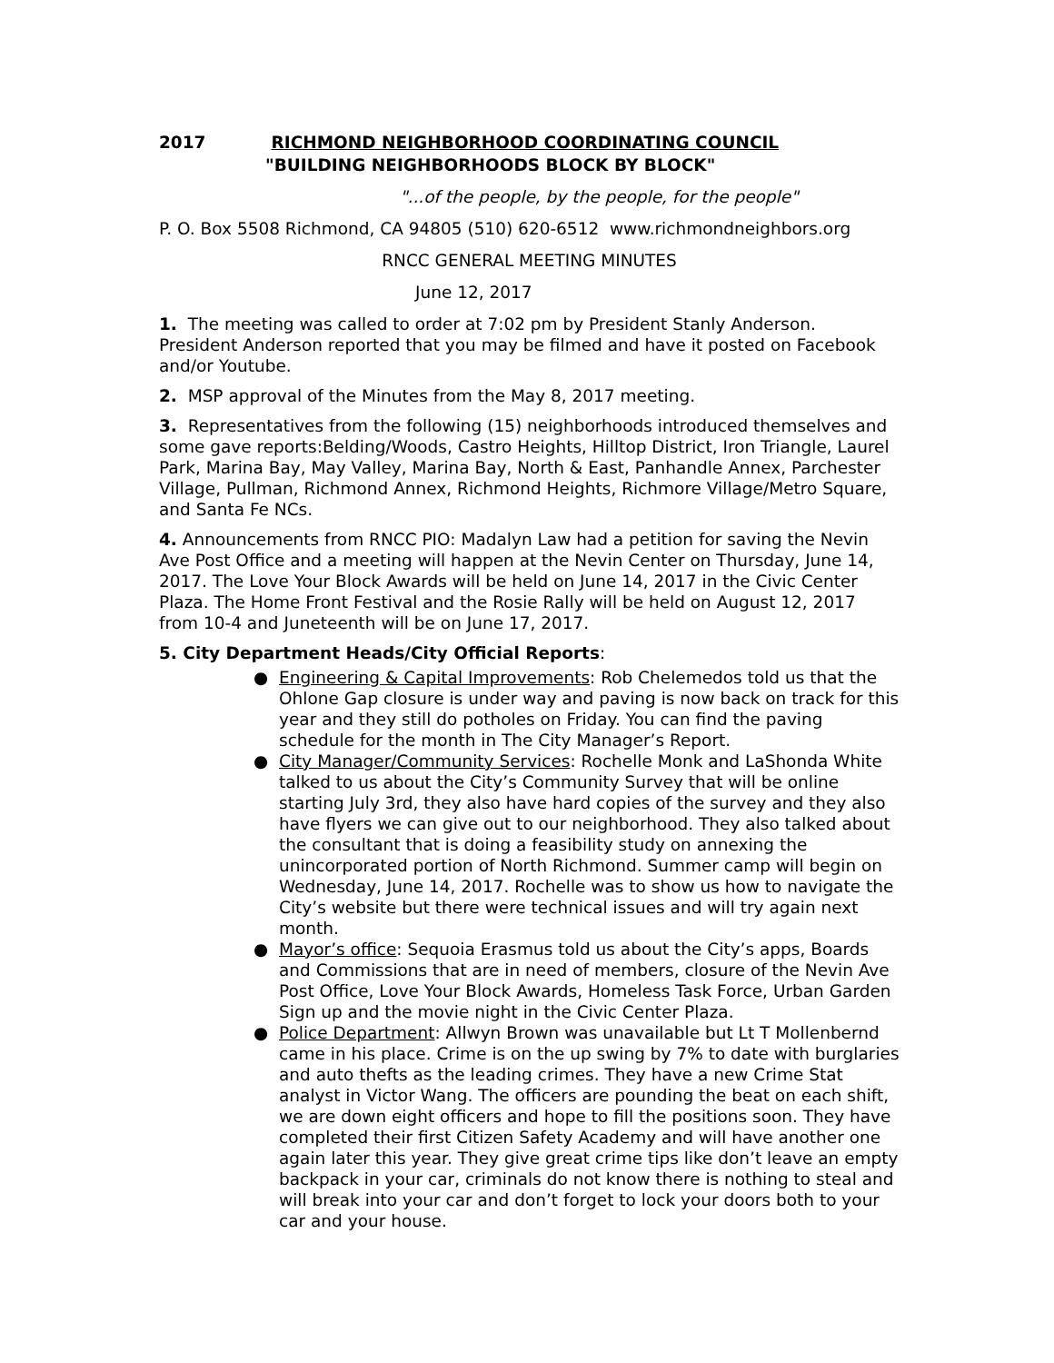2017 RICHMOND NEIGHBORHOOD COORDINATING COUNCIL
"BUILDING NEIGHBORHOODS BLOCK BY BLOCK"
"...of the people, by the people, for the people"
P. O. Box 5508 Richmond, CA 94805 (510) 620-6512 www.richmondneighbors.org
RNCC GENERAL MEETING MINUTES
June 12, 2017
1. The meeting was called to order at 7:02 pm by President Stanly Anderson. President Anderson reported that you may be filmed and have it posted on Facebook and/or Youtube.
2. MSP approval of the Minutes from the May 8, 2017 meeting.
3. Representatives from the following (15) neighborhoods introduced themselves and some gave reports:Belding/Woods, Castro Heights, Hilltop District, Iron Triangle, Laurel Park, Marina Bay, May Valley, Marina Bay, North & East, Panhandle Annex, Parchester Village, Pullman, Richmond Annex, Richmond Heights, Richmore Village/Metro Square, and Santa Fe NCs.
4. Announcements from RNCC PIO: Madalyn Law had a petition for saving the Nevin Ave Post Office and a meeting will happen at the Nevin Center on Thursday, June 14, 2017. The Love Your Block Awards will be held on June 14, 2017 in the Civic Center Plaza. The Home Front Festival and the Rosie Rally will be held on August 12, 2017 from 10-4 and Juneteenth will be on June 17, 2017.
5. City Department Heads/City Official Reports:
● Engineering & Capital Improvements: Rob Chelemedos told us that the Ohlone Gap closure is under way and paving is now back on track for this year and they still do potholes on Friday. You can find the paving schedule for the month in The City Manager’s Report.
● City Manager/Community Services: Rochelle Monk and LaShonda White talked to us about the City’s Community Survey that will be online starting July 3rd, they also have hard copies of the survey and they also have flyers we can give out to our neighborhood. They also talked about the consultant that is doing a feasibility study on annexing the unincorporated portion of North Richmond. Summer camp will begin on Wednesday, June 14, 2017. Rochelle was to show us how to navigate the City’s website but there were technical issues and will try again next month.
● Mayor’s office: Sequoia Erasmus told us about the City’s apps, Boards and Commissions that are in need of members, closure of the Nevin Ave Post Office, Love Your Block Awards, Homeless Task Force, Urban Garden Sign up and the movie night in the Civic Center Plaza.
● Police Department: Allwyn Brown was unavailable but Lt T Mollenbernd came in his place. Crime is on the up swing by 7% to date with burglaries and auto thefts as the leading crimes. They have a new Crime Stat analyst in Victor Wang. The officers are pounding the beat on each shift, we are down eight officers and hope to fill the positions soon. They have completed their first Citizen Safety Academy and will have another one again later this year. They give great crime tips like don’t leave an empty backpack in your car, criminals do not know there is nothing to steal and will break into your car and don’t forget to lock your doors both to your car and your house.